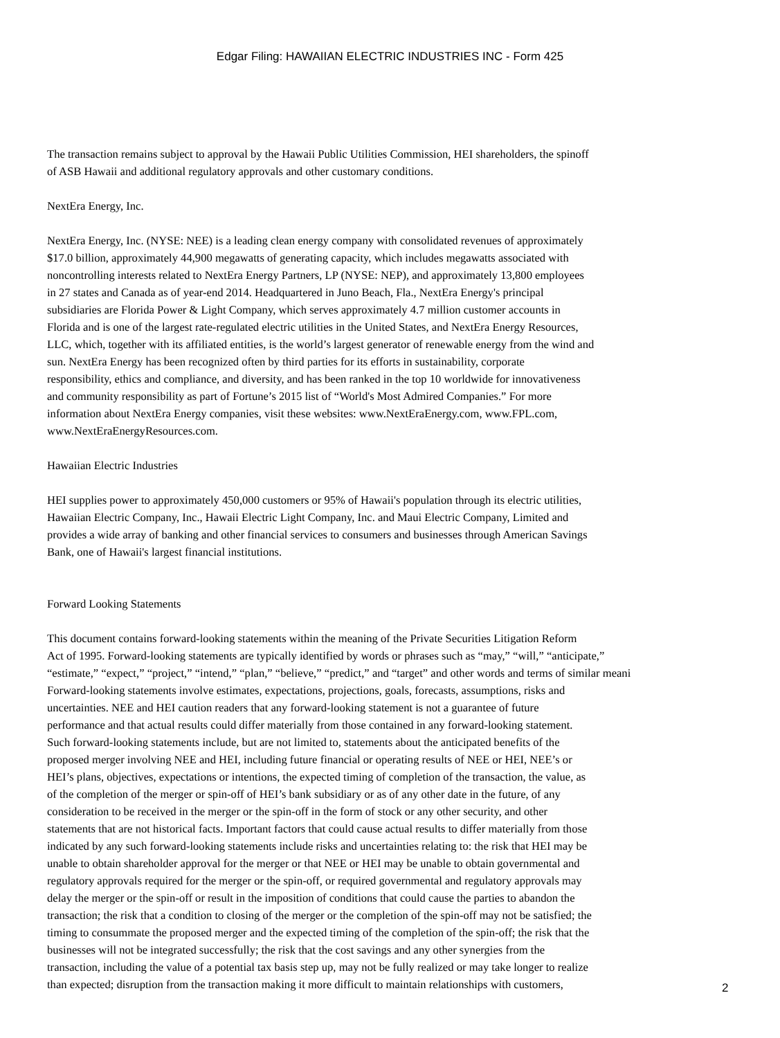Edgar Filing: HAWAIIAN ELECTRIC INDUSTRIES INC - Form 425
The transaction remains subject to approval by the Hawaii Public Utilities Commission, HEI shareholders, the spinoff
of ASB Hawaii and additional regulatory approvals and other customary conditions.
NextEra Energy, Inc.
NextEra Energy, Inc. (NYSE: NEE) is a leading clean energy company with consolidated revenues of approximately
$17.0 billion, approximately 44,900 megawatts of generating capacity, which includes megawatts associated with
noncontrolling interests related to NextEra Energy Partners, LP (NYSE: NEP), and approximately 13,800 employees
in 27 states and Canada as of year-end 2014. Headquartered in Juno Beach, Fla., NextEra Energy's principal
subsidiaries are Florida Power & Light Company, which serves approximately 4.7 million customer accounts in
Florida and is one of the largest rate-regulated electric utilities in the United States, and NextEra Energy Resources,
LLC, which, together with its affiliated entities, is the world’s largest generator of renewable energy from the wind and
sun. NextEra Energy has been recognized often by third parties for its efforts in sustainability, corporate
responsibility, ethics and compliance, and diversity, and has been ranked in the top 10 worldwide for innovativeness
and community responsibility as part of Fortune’s 2015 list of “World's Most Admired Companies.” For more
information about NextEra Energy companies, visit these websites: www.NextEraEnergy.com, www.FPL.com,
www.NextEraEnergyResources.com.
Hawaiian Electric Industries
HEI supplies power to approximately 450,000 customers or 95% of Hawaii's population through its electric utilities,
Hawaiian Electric Company, Inc., Hawaii Electric Light Company, Inc. and Maui Electric Company, Limited and
provides a wide array of banking and other financial services to consumers and businesses through American Savings
Bank, one of Hawaii's largest financial institutions.
Forward Looking Statements
This document contains forward-looking statements within the meaning of the Private Securities Litigation Reform
Act of 1995. Forward-looking statements are typically identified by words or phrases such as “may,” “will,” “anticipate,”
“estimate,” “expect,” “project,” “intend,” “plan,” “believe,” “predict,” and “target” and other words and terms of similar meani
Forward-looking statements involve estimates, expectations, projections, goals, forecasts, assumptions, risks and
uncertainties. NEE and HEI caution readers that any forward-looking statement is not a guarantee of future
performance and that actual results could differ materially from those contained in any forward-looking statement.
Such forward-looking statements include, but are not limited to, statements about the anticipated benefits of the
proposed merger involving NEE and HEI, including future financial or operating results of NEE or HEI, NEE’s or
HEI’s plans, objectives, expectations or intentions, the expected timing of completion of the transaction, the value, as
of the completion of the merger or spin-off of HEI’s bank subsidiary or as of any other date in the future, of any
consideration to be received in the merger or the spin-off in the form of stock or any other security, and other
statements that are not historical facts. Important factors that could cause actual results to differ materially from those
indicated by any such forward-looking statements include risks and uncertainties relating to: the risk that HEI may be
unable to obtain shareholder approval for the merger or that NEE or HEI may be unable to obtain governmental and
regulatory approvals required for the merger or the spin-off, or required governmental and regulatory approvals may
delay the merger or the spin-off or result in the imposition of conditions that could cause the parties to abandon the
transaction; the risk that a condition to closing of the merger or the completion of the spin-off may not be satisfied; the
timing to consummate the proposed merger and the expected timing of the completion of the spin-off; the risk that the
businesses will not be integrated successfully; the risk that the cost savings and any other synergies from the
transaction, including the value of a potential tax basis step up, may not be fully realized or may take longer to realize
than expected; disruption from the transaction making it more difficult to maintain relationships with customers,
2